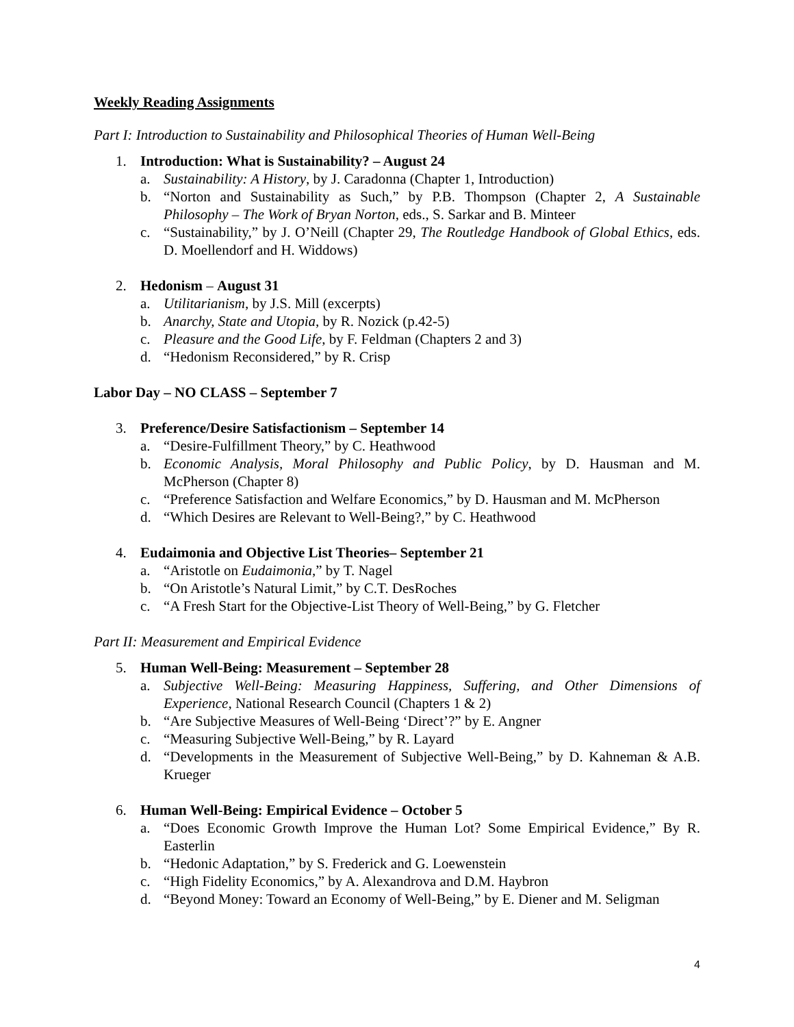Weekly Reading Assignments
Part I: Introduction to Sustainability and Philosophical Theories of Human Well-Being
1. Introduction: What is Sustainability? – August 24
a. Sustainability: A History, by J. Caradonna (Chapter 1, Introduction)
b. “Norton and Sustainability as Such,” by P.B. Thompson (Chapter 2, A Sustainable Philosophy – The Work of Bryan Norton, eds., S. Sarkar and B. Minteer
c. “Sustainability,” by J. O’Neill (Chapter 29, The Routledge Handbook of Global Ethics, eds. D. Moellendorf and H. Widdows)
2. Hedonism – August 31
a. Utilitarianism, by J.S. Mill (excerpts)
b. Anarchy, State and Utopia, by R. Nozick (p.42-5)
c. Pleasure and the Good Life, by F. Feldman (Chapters 2 and 3)
d. “Hedonism Reconsidered,” by R. Crisp
Labor Day – NO CLASS – September 7
3. Preference/Desire Satisfactionism – September 14
a. “Desire-Fulfillment Theory,” by C. Heathwood
b. Economic Analysis, Moral Philosophy and Public Policy, by D. Hausman and M. McPherson (Chapter 8)
c. “Preference Satisfaction and Welfare Economics,” by D. Hausman and M. McPherson
d. “Which Desires are Relevant to Well-Being?,” by C. Heathwood
4. Eudaimonia and Objective List Theories– September 21
a. “Aristotle on Eudaimonia,” by T. Nagel
b. “On Aristotle’s Natural Limit,” by C.T. DesRoches
c. “A Fresh Start for the Objective-List Theory of Well-Being,” by G. Fletcher
Part II: Measurement and Empirical Evidence
5. Human Well-Being: Measurement – September 28
a. Subjective Well-Being: Measuring Happiness, Suffering, and Other Dimensions of Experience, National Research Council (Chapters 1 & 2)
b. “Are Subjective Measures of Well-Being ‘Direct’?” by E. Angner
c. “Measuring Subjective Well-Being,” by R. Layard
d. “Developments in the Measurement of Subjective Well-Being,” by D. Kahneman & A.B. Krueger
6. Human Well-Being: Empirical Evidence – October 5
a. “Does Economic Growth Improve the Human Lot? Some Empirical Evidence,” By R. Easterlin
b. “Hedonic Adaptation,” by S. Frederick and G. Loewenstein
c. “High Fidelity Economics,” by A. Alexandrova and D.M. Haybron
d. “Beyond Money: Toward an Economy of Well-Being,” by E. Diener and M. Seligman
4